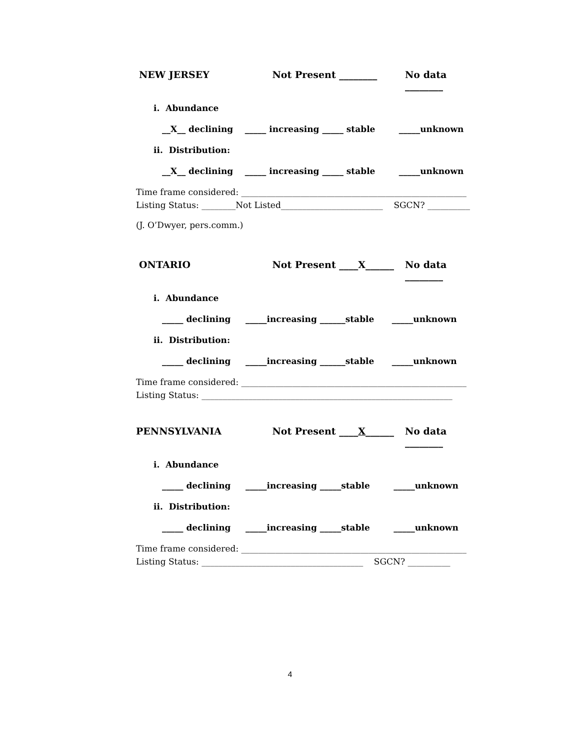NEW JERSEY Not Present ________ No data ________
i. Abundance
__X__ declining _____ increasing _____ stable _____unknown
ii. Distribution:
__X__ declining _____ increasing _____ stable _____unknown
Time frame considered: _____________________________________________________
Listing Status: ________Not Listed________________________ SGCN? __________
(J. O’Dwyer, pers.comm.)
ONTARIO Not Present ____X______ No data ________
i. Abundance
_____ declining _____increasing ______stable _____unknown
ii. Distribution:
_____ declining _____increasing ______stable _____unknown
Time frame considered: _____________________________________________________
Listing Status: ___________________________________________________________
PENNSYLVANIA Not Present ____X______ No data ________
i. Abundance
_____ declining _____increasing _____stable _____unknown
ii. Distribution:
_____ declining _____increasing _____stable _____unknown
Time frame considered: _____________________________________________________
Listing Status: ______________________________________ SGCN? __________
4